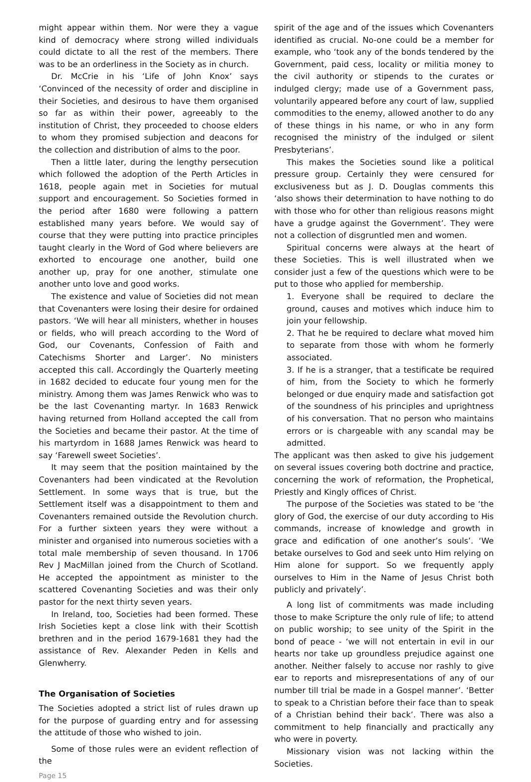might appear within them. Nor were they a vague kind of democracy where strong willed individuals could dictate to all the rest of the members. There was to be an orderliness in the Society as in church.
Dr. McCrie in his ‘Life of John Knox’ says ‘Convinced of the necessity of order and discipline in their Societies, and desirous to have them organised so far as within their power, agreeably to the institution of Christ, they proceeded to choose elders to whom they promised subjection and deacons for the collection and distribution of alms to the poor.
Then a little later, during the lengthy persecution which followed the adoption of the Perth Articles in 1618, people again met in Societies for mutual support and encouragement. So Societies formed in the period after 1680 were following a pattern established many years before. We would say of course that they were putting into practice principles taught clearly in the Word of God where believers are exhorted to encourage one another, build one another up, pray for one another, stimulate one another unto love and good works.
The existence and value of Societies did not mean that Covenanters were losing their desire for ordained pastors. ‘We will hear all ministers, whether in houses or fields, who will preach according to the Word of God, our Covenants, Confession of Faith and Catechisms Shorter and Larger’. No ministers accepted this call. Accordingly the Quarterly meeting in 1682 decided to educate four young men for the ministry. Among them was James Renwick who was to be the last Covenanting martyr. In 1683 Renwick having returned from Holland accepted the call from the Societies and became their pastor. At the time of his martyrdom in 1688 James Renwick was heard to say ‘Farewell sweet Societies’.
It may seem that the position maintained by the Covenanters had been vindicated at the Revolution Settlement. In some ways that is true, but the Settlement itself was a disappointment to them and Covenanters remained outside the Revolution church. For a further sixteen years they were without a minister and organised into numerous societies with a total male membership of seven thousand. In 1706 Rev J MacMillan joined from the Church of Scotland. He accepted the appointment as minister to the scattered Covenanting Societies and was their only pastor for the next thirty seven years.
In Ireland, too, Societies had been formed. These Irish Societies kept a close link with their Scottish brethren and in the period 1679-1681 they had the assistance of Rev. Alexander Peden in Kells and Glenwherry.
The Organisation of Societies
The Societies adopted a strict list of rules drawn up for the purpose of guarding entry and for assessing the attitude of those who wished to join.
Some of those rules were an evident reflection of the
Page 15
spirit of the age and of the issues which Covenanters identified as crucial. No-one could be a member for example, who ‘took any of the bonds tendered by the Government, paid cess, locality or militia money to the civil authority or stipends to the curates or indulged clergy; made use of a Government pass, voluntarily appeared before any court of law, supplied commodities to the enemy, allowed another to do any of these things in his name, or who in any form recognised the ministry of the indulged or silent Presbyterians’.
This makes the Societies sound like a political pressure group. Certainly they were censured for exclusiveness but as J. D. Douglas comments this ‘also shows their determination to have nothing to do with those who for other than religious reasons might have a grudge against the Government’. They were not a collection of disgruntled men and women.
Spiritual concerns were always at the heart of these Societies. This is well illustrated when we consider just a few of the questions which were to be put to those who applied for membership.
1. Everyone shall be required to declare the ground, causes and motives which induce him to join your fellowship.
2. That he be required to declare what moved him to separate from those with whom he formerly associated.
3. If he is a stranger, that a testificate be required of him, from the Society to which he formerly belonged or due enquiry made and satisfaction got of the soundness of his principles and uprightness of his conversation. That no person who maintains errors or is chargeable with any scandal may be admitted.
The applicant was then asked to give his judgement on several issues covering both doctrine and practice, concerning the work of reformation, the Prophetical, Priestly and Kingly offices of Christ.
The purpose of the Societies was stated to be ‘the glory of God, the exercise of our duty according to His commands, increase of knowledge and growth in grace and edification of one another’s souls’. ‘We betake ourselves to God and seek unto Him relying on Him alone for support. So we frequently apply ourselves to Him in the Name of Jesus Christ both publicly and privately’.
A long list of commitments was made including those to make Scripture the only rule of life; to attend on public worship; to see unity of the Spirit in the bond of peace - ‘we will not entertain in evil in our hearts nor take up groundless prejudice against one another. Neither falsely to accuse nor rashly to give ear to reports and misrepresentations of any of our number till trial be made in a Gospel manner’. ‘Better to speak to a Christian before their face than to speak of a Christian behind their back’. There was also a commitment to help financially and practically any who were in poverty.
Missionary vision was not lacking within the Societies.